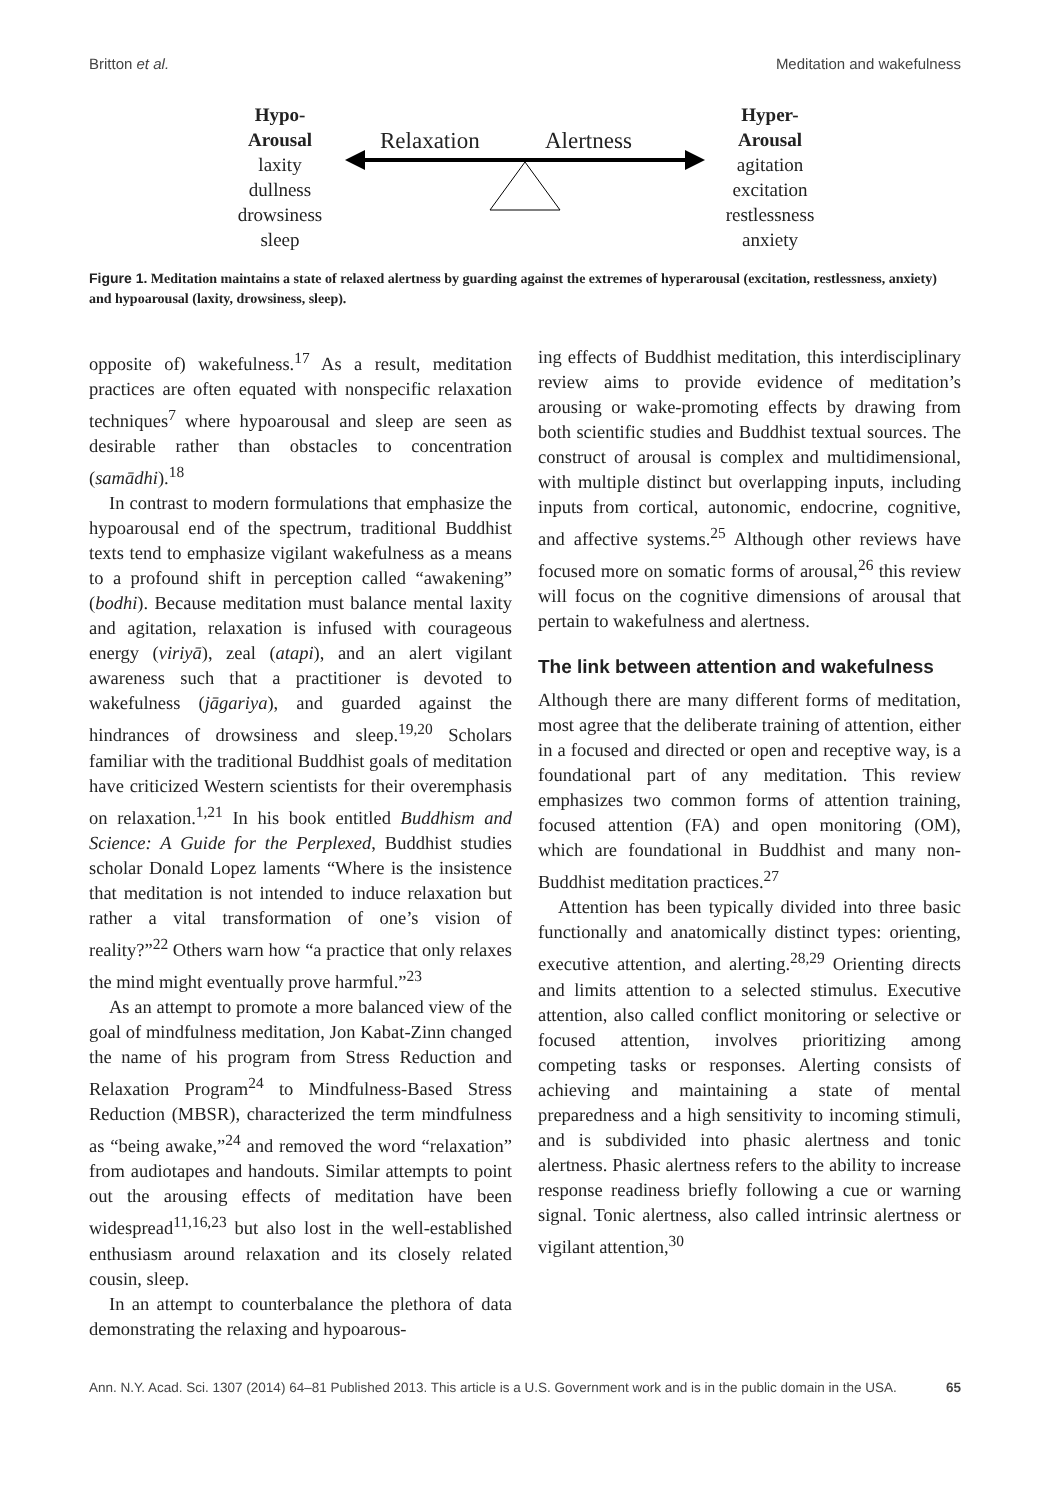Britton et al. Meditation and wakefulness
Hypo-
Arousal
laxity
dullness
drowsiness
sleep
Relaxation Alertness
Hyper-
Arousal
agitation
excitation
restlessness
anxiety
Figure 1. Meditation maintains a state of relaxed alertness by guarding against the extremes of hyperarousal (excitation, restlessness, anxiety) and hypoarousal (laxity, drowsiness, sleep).
opposite of) wakefulness.<sup>17</sup> As a result, meditation practices are often equated with nonspecific relaxation techniques<sup>7</sup> where hypoarousal and sleep are seen as desirable rather than obstacles to concentration (samādhi).<sup>18</sup>
In contrast to modern formulations that emphasize the hypoarousal end of the spectrum, traditional Buddhist texts tend to emphasize vigilant wakefulness as a means to a profound shift in perception called “awakening” (bodhi). Because meditation must balance mental laxity and agitation, relaxation is infused with courageous energy (viriyā), zeal (atapi), and an alert vigilant awareness such that a practitioner is devoted to wakefulness (jāgariya), and guarded against the hindrances of drowsiness and sleep.<sup>19,20</sup> Scholars familiar with the traditional Buddhist goals of meditation have criticized Western scientists for their overemphasis on relaxation.<sup>1,21</sup> In his book entitled Buddhism and Science: A Guide for the Perplexed, Buddhist studies scholar Donald Lopez laments “Where is the insistence that meditation is not intended to induce relaxation but rather a vital transformation of one’s vision of reality?”<sup>22</sup> Others warn how “a practice that only relaxes the mind might eventually prove harmful.”<sup>23</sup>
As an attempt to promote a more balanced view of the goal of mindfulness meditation, Jon Kabat-Zinn changed the name of his program from Stress Reduction and Relaxation Program<sup>24</sup> to Mindfulness-Based Stress Reduction (MBSR), characterized the term mindfulness as “being awake,”<sup>24</sup> and removed the word “relaxation” from audiotapes and handouts. Similar attempts to point out the arousing effects of meditation have been widespread<sup>11,16,23</sup> but also lost in the well-established enthusiasm around relaxation and its closely related cousin, sleep.
In an attempt to counterbalance the plethora of data demonstrating the relaxing and hypoarous-
ing effects of Buddhist meditation, this interdisciplinary review aims to provide evidence of meditation’s arousing or wake-promoting effects by drawing from both scientific studies and Buddhist textual sources. The construct of arousal is complex and multidimensional, with multiple distinct but overlapping inputs, including inputs from cortical, autonomic, endocrine, cognitive, and affective systems.<sup>25</sup> Although other reviews have focused more on somatic forms of arousal,<sup>26</sup> this review will focus on the cognitive dimensions of arousal that pertain to wakefulness and alertness.
The link between attention and wakefulness
Although there are many different forms of meditation, most agree that the deliberate training of attention, either in a focused and directed or open and receptive way, is a foundational part of any meditation. This review emphasizes two common forms of attention training, focused attention (FA) and open monitoring (OM), which are foundational in Buddhist and many non-Buddhist meditation practices.<sup>27</sup>
Attention has been typically divided into three basic functionally and anatomically distinct types: orienting, executive attention, and alerting.<sup>28,29</sup> Orienting directs and limits attention to a selected stimulus. Executive attention, also called conflict monitoring or selective or focused attention, involves prioritizing among competing tasks or responses. Alerting consists of achieving and maintaining a state of mental preparedness and a high sensitivity to incoming stimuli, and is subdivided into phasic alertness and tonic alertness. Phasic alertness refers to the ability to increase response readiness briefly following a cue or warning signal. Tonic alertness, also called intrinsic alertness or vigilant attention,<sup>30</sup>
Ann. N.Y. Acad. Sci. 1307 (2014) 64–81 Published 2013. This article is a U.S. Government work and is in the public domain in the USA. 65